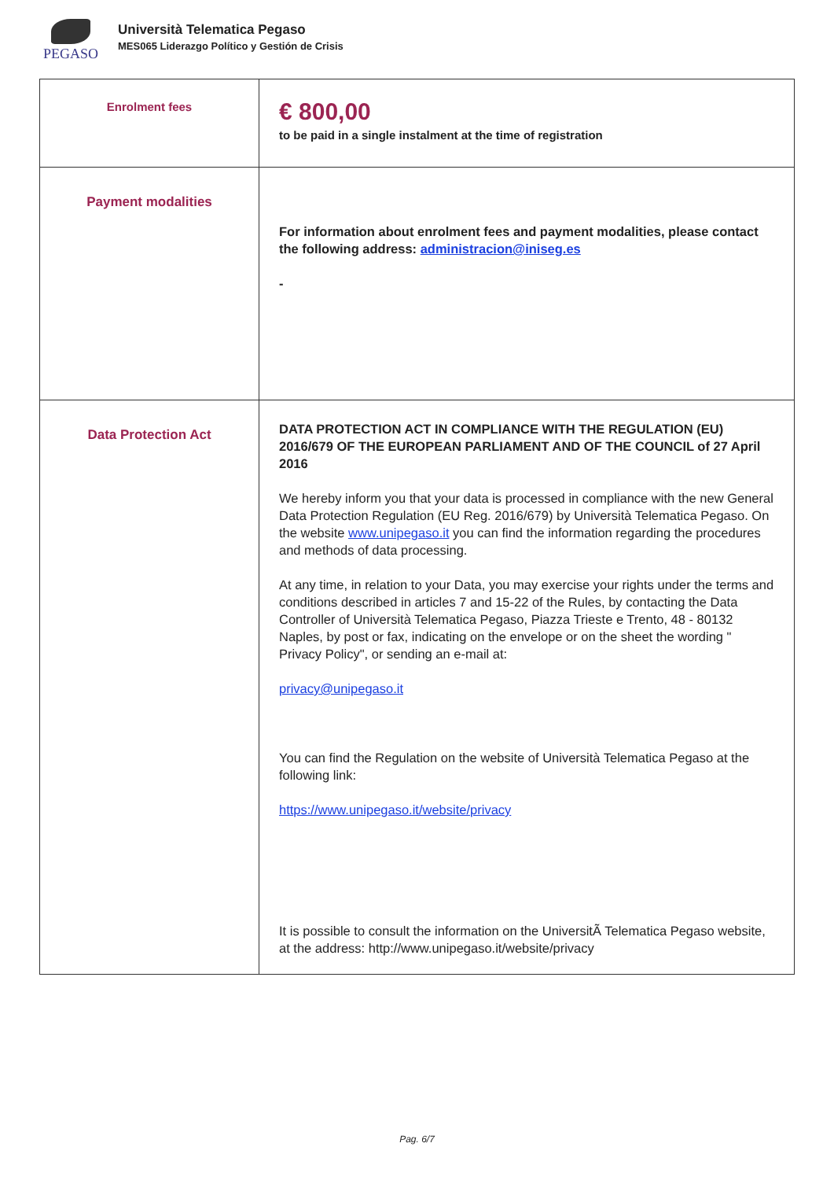PEGASO
Università Telematica Pegaso
MES065 Liderazgo Político y Gestión de Crisis
| Enrolment fees | € 800,00 to be paid in a single instalment at the time of registration |
| Payment modalities | For information about enrolment fees and payment modalities, please contact the following address: administracion@iniseg.es - |
| Data Protection Act | DATA PROTECTION ACT IN COMPLIANCE WITH THE REGULATION (EU) 2016/679 OF THE EUROPEAN PARLIAMENT AND OF THE COUNCIL of 27 April 2016 We hereby inform you that your data is processed in compliance with the new General Data Protection Regulation (EU Reg. 2016/679) by Università Telematica Pegaso. On the website www.unipegaso.it you can find the information regarding the procedures and methods of data processing. At any time, in relation to your Data, you may exercise your rights under the terms and conditions described in articles 7 and 15-22 of the Rules, by contacting the Data Controller of Università Telematica Pegaso, Piazza Trieste e Trento, 48 - 80132 Naples, by post or fax, indicating on the envelope or on the sheet the wording " Privacy Policy", or sending an e-mail at: privacy@unipegaso.it You can find the Regulation on the website of Università Telematica Pegaso at the following link: https://www.unipegaso.it/website/privacy It is possible to consult the information on the UniversitÃ Telematica Pegaso website, at the address: http://www.unipegaso.it/website/privacy |
Pag. 6/7